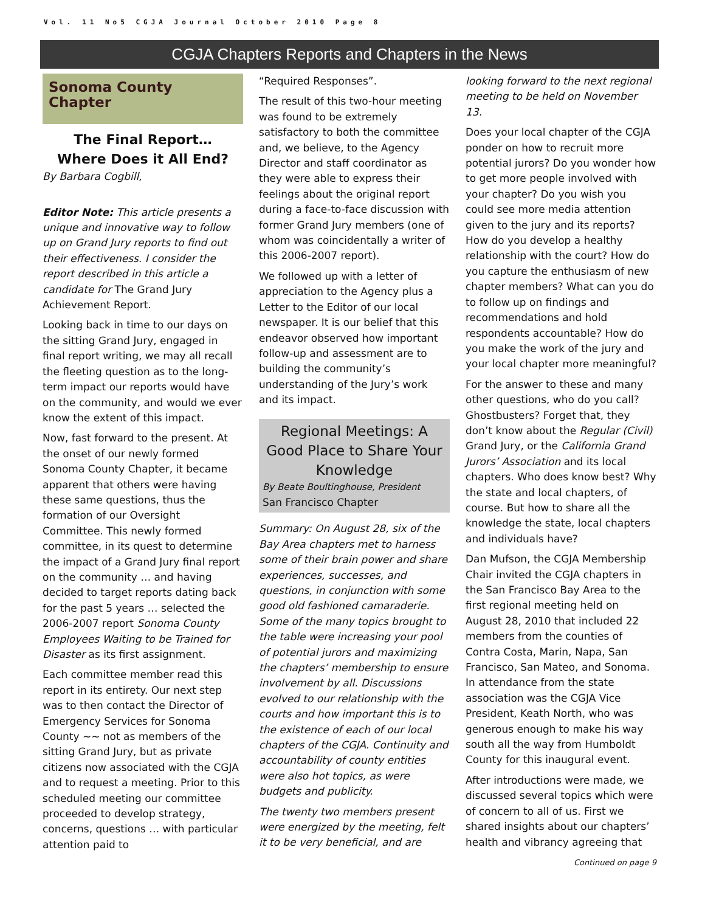Vol. 11 No5 CGJA Journal October 2010 Page 8
CGJA Chapters Reports and Chapters in the News
Sonoma County Chapter
The Final Report…
Where Does it All End?
By Barbara Cogbill,
Editor Note: This article presents a unique and innovative way to follow up on Grand Jury reports to find out their effectiveness. I consider the report described in this article a candidate for The Grand Jury Achievement Report.
Looking back in time to our days on the sitting Grand Jury, engaged in final report writing, we may all recall the fleeting question as to the long-term impact our reports would have on the community, and would we ever know the extent of this impact.
Now, fast forward to the present. At the onset of our newly formed Sonoma County Chapter, it became apparent that others were having these same questions, thus the formation of our Oversight Committee. This newly formed committee, in its quest to determine the impact of a Grand Jury final report on the community … and having decided to target reports dating back for the past 5 years … selected the 2006-2007 report Sonoma County Employees Waiting to be Trained for Disaster as its first assignment.
Each committee member read this report in its entirety. Our next step was to then contact the Director of Emergency Services for Sonoma County ~~ not as members of the sitting Grand Jury, but as private citizens now associated with the CGJA and to request a meeting. Prior to this scheduled meeting our committee proceeded to develop strategy, concerns, questions … with particular attention paid to
“Required Responses”.
The result of this two-hour meeting was found to be extremely satisfactory to both the committee and, we believe, to the Agency Director and staff coordinator as they were able to express their feelings about the original report during a face-to-face discussion with former Grand Jury members (one of whom was coincidentally a writer of this 2006-2007 report).
We followed up with a letter of appreciation to the Agency plus a Letter to the Editor of our local newspaper. It is our belief that this endeavor observed how important follow-up and assessment are to building the community’s understanding of the Jury’s work and its impact.
Regional Meetings: A Good Place to Share Your Knowledge
By Beate Boultinghouse, President
San Francisco Chapter
Summary: On August 28, six of the Bay Area chapters met to harness some of their brain power and share experiences, successes, and questions, in conjunction with some good old fashioned camaraderie. Some of the many topics brought to the table were increasing your pool of potential jurors and maximizing the chapters’ membership to ensure involvement by all. Discussions evolved to our relationship with the courts and how important this is to the existence of each of our local chapters of the CGJA. Continuity and accountability of county entities were also hot topics, as were budgets and publicity.
The twenty two members present were energized by the meeting, felt it to be very beneficial, and are
looking forward to the next regional meeting to be held on November 13.
Does your local chapter of the CGJA ponder on how to recruit more potential jurors? Do you wonder how to get more people involved with your chapter? Do you wish you could see more media attention given to the jury and its reports? How do you develop a healthy relationship with the court? How do you capture the enthusiasm of new chapter members? What can you do to follow up on findings and recommendations and hold respondents accountable? How do you make the work of the jury and your local chapter more meaningful?
For the answer to these and many other questions, who do you call? Ghostbusters? Forget that, they don’t know about the Regular (Civil) Grand Jury, or the California Grand Jurors’ Association and its local chapters. Who does know best? Why the state and local chapters, of course. But how to share all the knowledge the state, local chapters and individuals have?
Dan Mufson, the CGJA Membership Chair invited the CGJA chapters in the San Francisco Bay Area to the first regional meeting held on August 28, 2010 that included 22 members from the counties of Contra Costa, Marin, Napa, San Francisco, San Mateo, and Sonoma. In attendance from the state association was the CGJA Vice President, Keath North, who was generous enough to make his way south all the way from Humboldt County for this inaugural event.
After introductions were made, we discussed several topics which were of concern to all of us. First we shared insights about our chapters’ health and vibrancy agreeing that
Continued on page 9